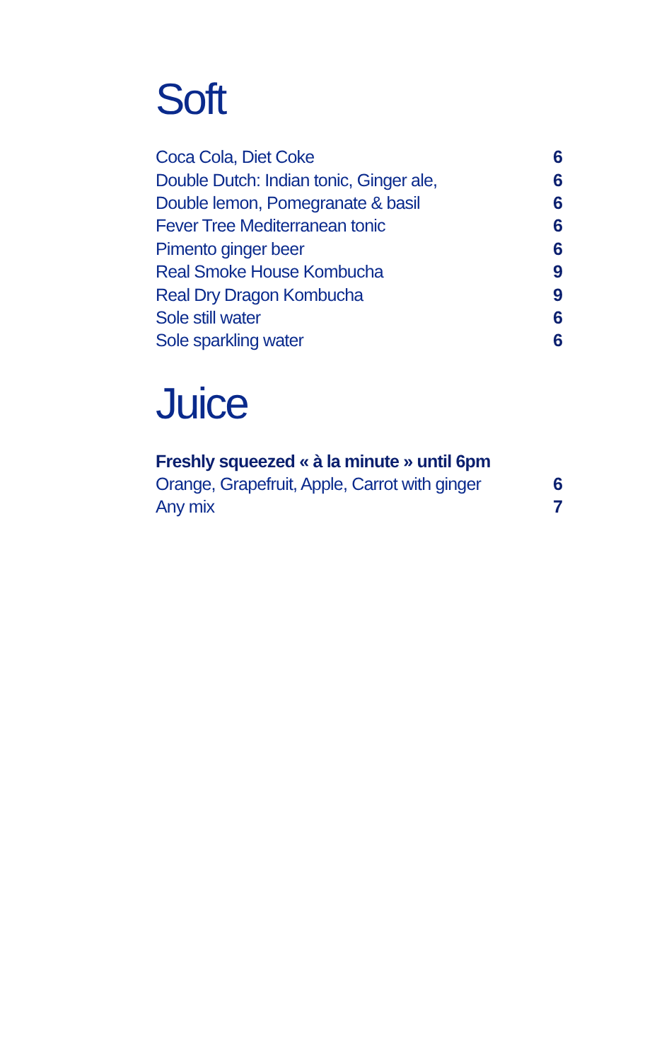Soft
| Coca Cola, Diet Coke | 6 |
| Double Dutch: Indian tonic, Ginger ale, | 6 |
| Double lemon, Pomegranate & basil | 6 |
| Fever Tree Mediterranean tonic | 6 |
| Pimento ginger beer | 6 |
| Real Smoke House Kombucha | 9 |
| Real Dry Dragon Kombucha | 9 |
| Sole still water | 6 |
| Sole sparkling water | 6 |
Juice
Freshly squeezed « à la minute » until 6pm
| Orange, Grapefruit, Apple, Carrot with ginger | 6 |
| Any mix | 7 |